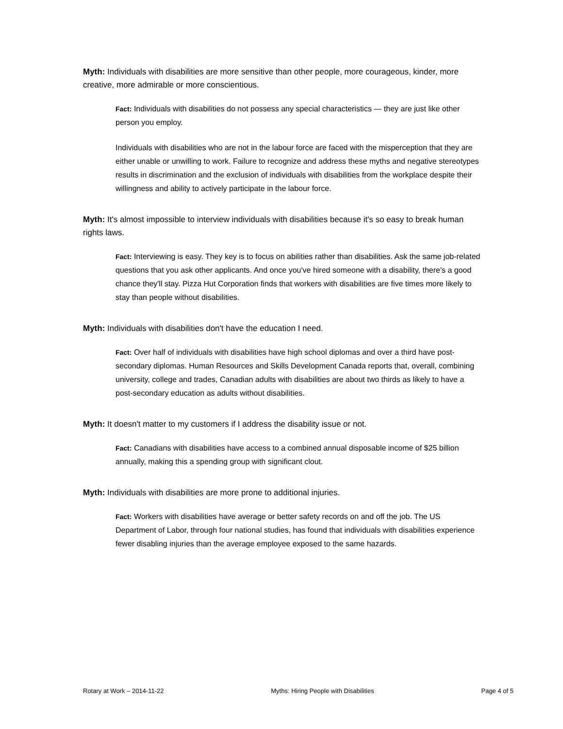Myth: Individuals with disabilities are more sensitive than other people, more courageous, kinder, more creative, more admirable or more conscientious.
Fact: Individuals with disabilities do not possess any special characteristics — they are just like other person you employ.
Individuals with disabilities who are not in the labour force are faced with the misperception that they are either unable or unwilling to work. Failure to recognize and address these myths and negative stereotypes results in discrimination and the exclusion of individuals with disabilities from the workplace despite their willingness and ability to actively participate in the labour force.
Myth: It's almost impossible to interview individuals with disabilities because it's so easy to break human rights laws.
Fact: Interviewing is easy. They key is to focus on abilities rather than disabilities. Ask the same job-related questions that you ask other applicants. And once you've hired someone with a disability, there's a good chance they'll stay. Pizza Hut Corporation finds that workers with disabilities are five times more likely to stay than people without disabilities.
Myth: Individuals with disabilities don't have the education I need.
Fact: Over half of individuals with disabilities have high school diplomas and over a third have post-secondary diplomas. Human Resources and Skills Development Canada reports that, overall, combining university, college and trades, Canadian adults with disabilities are about two thirds as likely to have a post-secondary education as adults without disabilities.
Myth: It doesn't matter to my customers if I address the disability issue or not.
Fact: Canadians with disabilities have access to a combined annual disposable income of $25 billion annually, making this a spending group with significant clout.
Myth: Individuals with disabilities are more prone to additional injuries.
Fact: Workers with disabilities have average or better safety records on and off the job. The US Department of Labor, through four national studies, has found that individuals with disabilities experience fewer disabling injuries than the average employee exposed to the same hazards.
Rotary at Work – 2014-11-22 Myths: Hiring People with Disabilities Page 4 of 5